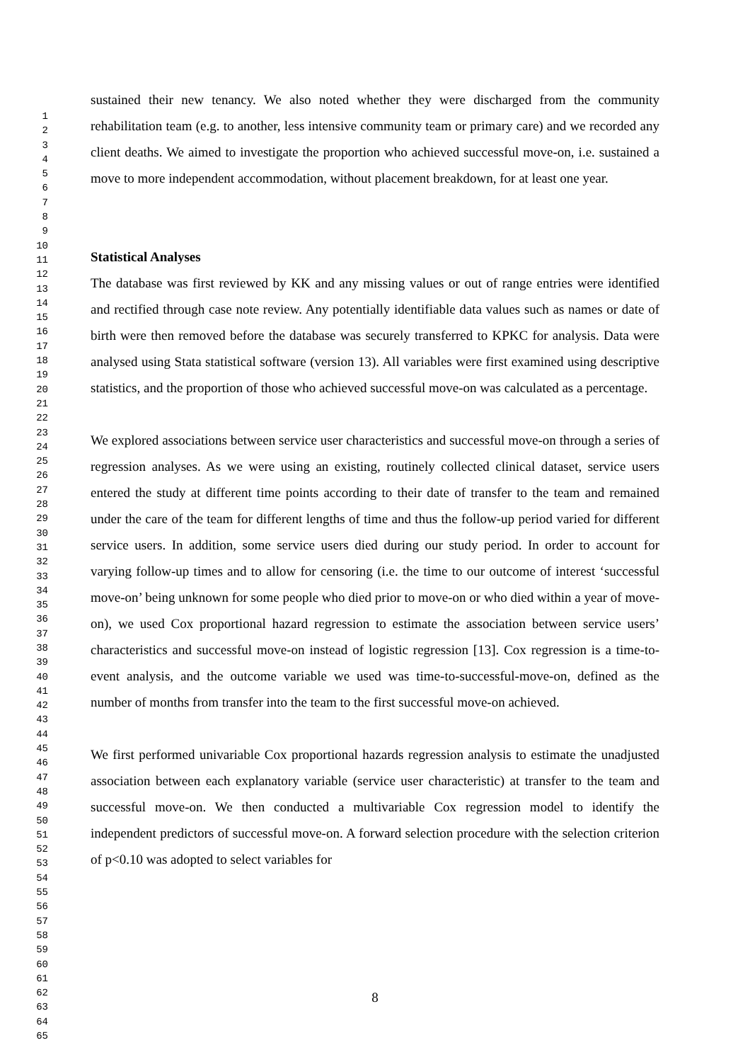1
2
3
4
5
6
7
8
9
10
11
12
13
14
15
16
17
18
19
20
21
22
23
24
25
26
27
28
29
30
31
32
33
34
35
36
37
38
39
40
41
42
43
44
45
46
47
48
49
50
51
52
53
54
55
56
57
58
59
60
61
62
63
64
65
sustained their new tenancy. We also noted whether they were discharged from the community rehabilitation team (e.g. to another, less intensive community team or primary care) and we recorded any client deaths. We aimed to investigate the proportion who achieved successful move-on, i.e. sustained a move to more independent accommodation, without placement breakdown, for at least one year.
Statistical Analyses
The database was first reviewed by KK and any missing values or out of range entries were identified and rectified through case note review. Any potentially identifiable data values such as names or date of birth were then removed before the database was securely transferred to KPKC for analysis. Data were analysed using Stata statistical software (version 13). All variables were first examined using descriptive statistics, and the proportion of those who achieved successful move-on was calculated as a percentage.
We explored associations between service user characteristics and successful move-on through a series of regression analyses. As we were using an existing, routinely collected clinical dataset, service users entered the study at different time points according to their date of transfer to the team and remained under the care of the team for different lengths of time and thus the follow-up period varied for different service users. In addition, some service users died during our study period. In order to account for varying follow-up times and to allow for censoring (i.e. the time to our outcome of interest ‘successful move-on’ being unknown for some people who died prior to move-on or who died within a year of move-on), we used Cox proportional hazard regression to estimate the association between service users’ characteristics and successful move-on instead of logistic regression [13]. Cox regression is a time-to-event analysis, and the outcome variable we used was time-to-successful-move-on, defined as the number of months from transfer into the team to the first successful move-on achieved.
We first performed univariable Cox proportional hazards regression analysis to estimate the unadjusted association between each explanatory variable (service user characteristic) at transfer to the team and successful move-on. We then conducted a multivariable Cox regression model to identify the independent predictors of successful move-on. A forward selection procedure with the selection criterion of p<0.10 was adopted to select variables for
8